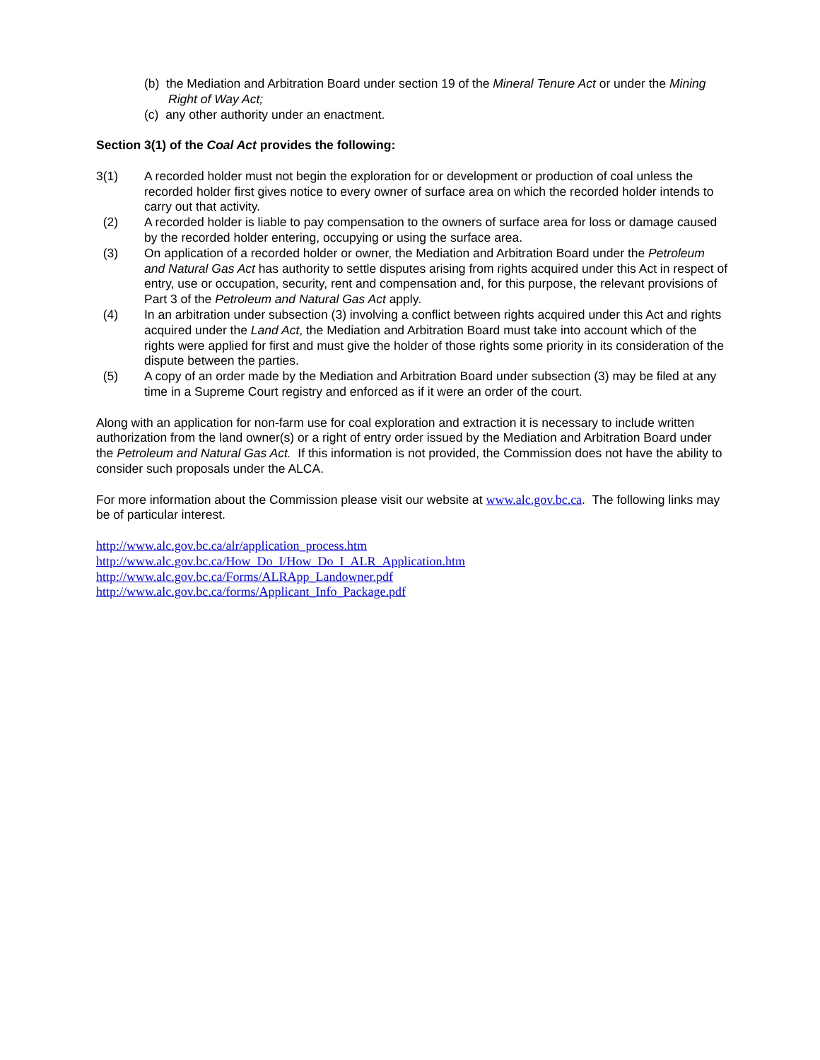(b) the Mediation and Arbitration Board under section 19 of the Mineral Tenure Act or under the Mining Right of Way Act;
(c) any other authority under an enactment.
Section 3(1) of the Coal Act provides the following:
3(1) A recorded holder must not begin the exploration for or development or production of coal unless the recorded holder first gives notice to every owner of surface area on which the recorded holder intends to carry out that activity.
(2) A recorded holder is liable to pay compensation to the owners of surface area for loss or damage caused by the recorded holder entering, occupying or using the surface area.
(3) On application of a recorded holder or owner, the Mediation and Arbitration Board under the Petroleum and Natural Gas Act has authority to settle disputes arising from rights acquired under this Act in respect of entry, use or occupation, security, rent and compensation and, for this purpose, the relevant provisions of Part 3 of the Petroleum and Natural Gas Act apply.
(4) In an arbitration under subsection (3) involving a conflict between rights acquired under this Act and rights acquired under the Land Act, the Mediation and Arbitration Board must take into account which of the rights were applied for first and must give the holder of those rights some priority in its consideration of the dispute between the parties.
(5) A copy of an order made by the Mediation and Arbitration Board under subsection (3) may be filed at any time in a Supreme Court registry and enforced as if it were an order of the court.
Along with an application for non-farm use for coal exploration and extraction it is necessary to include written authorization from the land owner(s) or a right of entry order issued by the Mediation and Arbitration Board under the Petroleum and Natural Gas Act. If this information is not provided, the Commission does not have the ability to consider such proposals under the ALCA.
For more information about the Commission please visit our website at www.alc.gov.bc.ca. The following links may be of particular interest.
http://www.alc.gov.bc.ca/alr/application_process.htm
http://www.alc.gov.bc.ca/How_Do_I/How_Do_I_ALR_Application.htm
http://www.alc.gov.bc.ca/Forms/ALRApp_Landowner.pdf
http://www.alc.gov.bc.ca/forms/Applicant_Info_Package.pdf